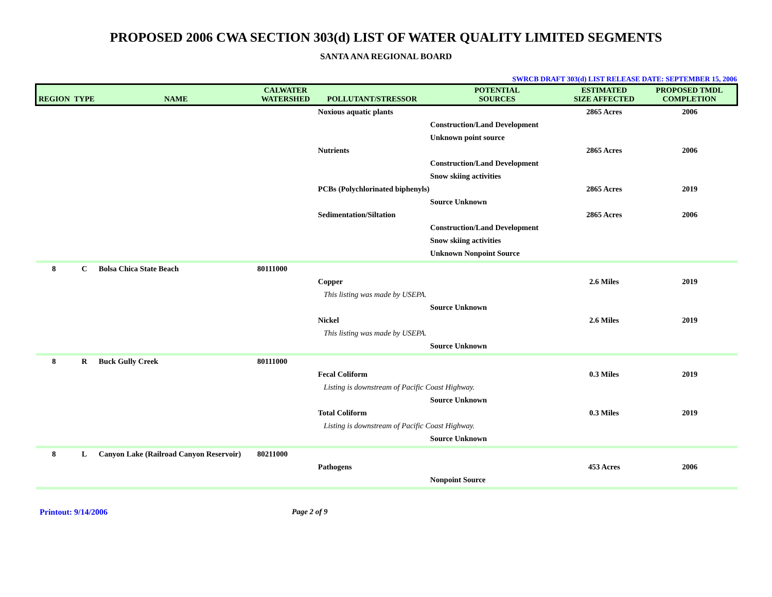PROPOSED 2006 CWA SECTION 303(d) LIST OF WATER QUALITY LIMITED SEGMENTS
SANTA ANA REGIONAL BOARD
SWRCB DRAFT 303(d) LIST RELEASE DATE: SEPTEMBER 15, 2006
| REGION | TYPE | NAME | CALWATER WATERSHED | POLLUTANT/STRESSOR | POTENTIAL SOURCES | ESTIMATED SIZE AFFECTED | PROPOSED TMDL COMPLETION |
| --- | --- | --- | --- | --- | --- | --- | --- |
| | | | | Noxious aquatic plants | | 2865 Acres | 2006 |
| | | | | | Construction/Land Development | | |
| | | | | | Unknown point source | | |
| | | | | Nutrients | | 2865 Acres | 2006 |
| | | | | | Construction/Land Development | | |
| | | | | | Snow skiing activities | | |
| | | | | PCBs (Polychlorinated biphenyls) | | 2865 Acres | 2019 |
| | | | | | Source Unknown | | |
| | | | | Sedimentation/Siltation | | 2865 Acres | 2006 |
| | | | | | Construction/Land Development | | |
| | | | | | Snow skiing activities | | |
| | | | | | Unknown Nonpoint Source | | |
| 8 | C | Bolsa Chica State Beach | 80111000 | | | | |
| | | | | Copper | | 2.6 Miles | 2019 |
| | | | | This listing was made by USEPA. | | | |
| | | | | | Source Unknown | | |
| | | | | Nickel | | 2.6 Miles | 2019 |
| | | | | This listing was made by USEPA. | | | |
| | | | | | Source Unknown | | |
| 8 | R | Buck Gully Creek | 80111000 | | | | |
| | | | | Fecal Coliform | | 0.3 Miles | 2019 |
| | | | | Listing is downstream of Pacific Coast Highway. | | | |
| | | | | | Source Unknown | | |
| | | | | Total Coliform | | 0.3 Miles | 2019 |
| | | | | Listing is downstream of Pacific Coast Highway. | | | |
| | | | | | Source Unknown | | |
| 8 | L | Canyon Lake (Railroad Canyon Reservoir) | 80211000 | | | | |
| | | | | Pathogens | | 453 Acres | 2006 |
| | | | | | Nonpoint Source | | |
Printout: 9/14/2006 Page 2 of 9